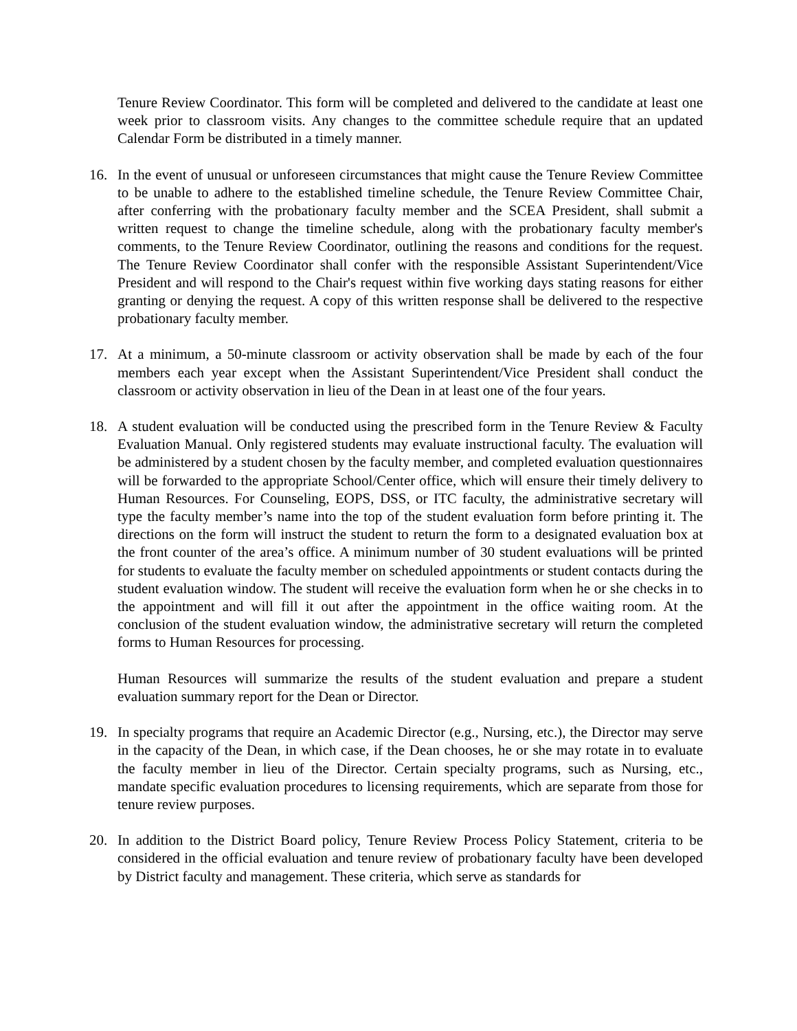Tenure Review Coordinator. This form will be completed and delivered to the candidate at least one week prior to classroom visits. Any changes to the committee schedule require that an updated Calendar Form be distributed in a timely manner.
16. In the event of unusual or unforeseen circumstances that might cause the Tenure Review Committee to be unable to adhere to the established timeline schedule, the Tenure Review Committee Chair, after conferring with the probationary faculty member and the SCEA President, shall submit a written request to change the timeline schedule, along with the probationary faculty member's comments, to the Tenure Review Coordinator, outlining the reasons and conditions for the request. The Tenure Review Coordinator shall confer with the responsible Assistant Superintendent/Vice President and will respond to the Chair's request within five working days stating reasons for either granting or denying the request. A copy of this written response shall be delivered to the respective probationary faculty member.
17. At a minimum, a 50-minute classroom or activity observation shall be made by each of the four members each year except when the Assistant Superintendent/Vice President shall conduct the classroom or activity observation in lieu of the Dean in at least one of the four years.
18. A student evaluation will be conducted using the prescribed form in the Tenure Review & Faculty Evaluation Manual. Only registered students may evaluate instructional faculty. The evaluation will be administered by a student chosen by the faculty member, and completed evaluation questionnaires will be forwarded to the appropriate School/Center office, which will ensure their timely delivery to Human Resources. For Counseling, EOPS, DSS, or ITC faculty, the administrative secretary will type the faculty member’s name into the top of the student evaluation form before printing it. The directions on the form will instruct the student to return the form to a designated evaluation box at the front counter of the area’s office. A minimum number of 30 student evaluations will be printed for students to evaluate the faculty member on scheduled appointments or student contacts during the student evaluation window. The student will receive the evaluation form when he or she checks in to the appointment and will fill it out after the appointment in the office waiting room. At the conclusion of the student evaluation window, the administrative secretary will return the completed forms to Human Resources for processing.
Human Resources will summarize the results of the student evaluation and prepare a student evaluation summary report for the Dean or Director.
19. In specialty programs that require an Academic Director (e.g., Nursing, etc.), the Director may serve in the capacity of the Dean, in which case, if the Dean chooses, he or she may rotate in to evaluate the faculty member in lieu of the Director. Certain specialty programs, such as Nursing, etc., mandate specific evaluation procedures to licensing requirements, which are separate from those for tenure review purposes.
20. In addition to the District Board policy, Tenure Review Process Policy Statement, criteria to be considered in the official evaluation and tenure review of probationary faculty have been developed by District faculty and management. These criteria, which serve as standards for